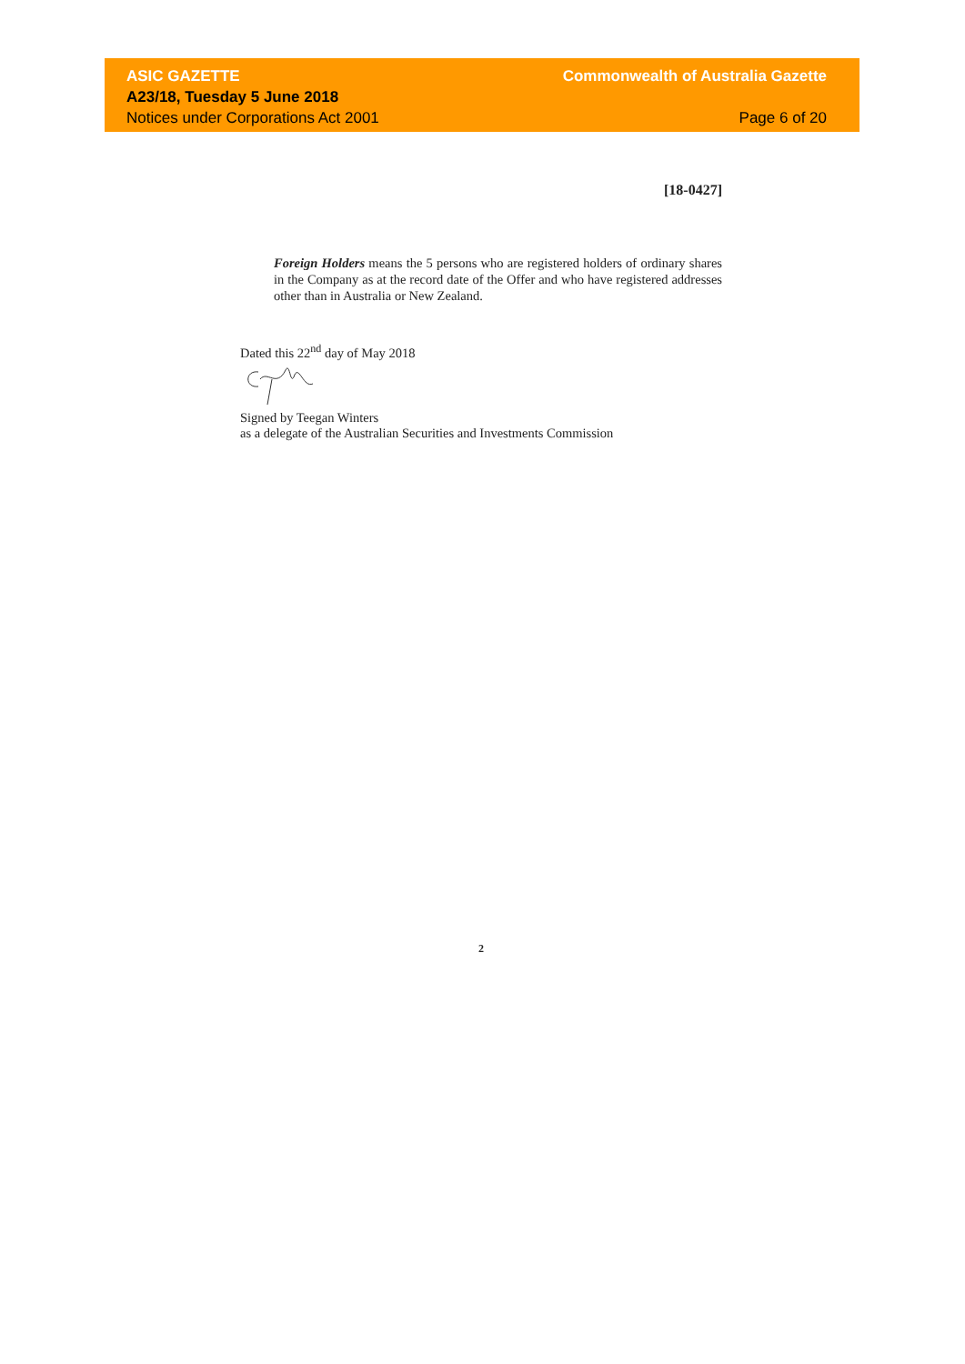ASIC GAZETTE Commonwealth of Australia Gazette
A23/18, Tuesday 5 June 2018
Notices under Corporations Act 2001 Page 6 of 20
[18-0427]
Foreign Holders means the 5 persons who are registered holders of ordinary shares in the Company as at the record date of the Offer and who have registered addresses other than in Australia or New Zealand.
Dated this 22<sup>nd</sup> day of May 2018
Signed by Teegan Winters
as a delegate of the Australian Securities and Investments Commission
2